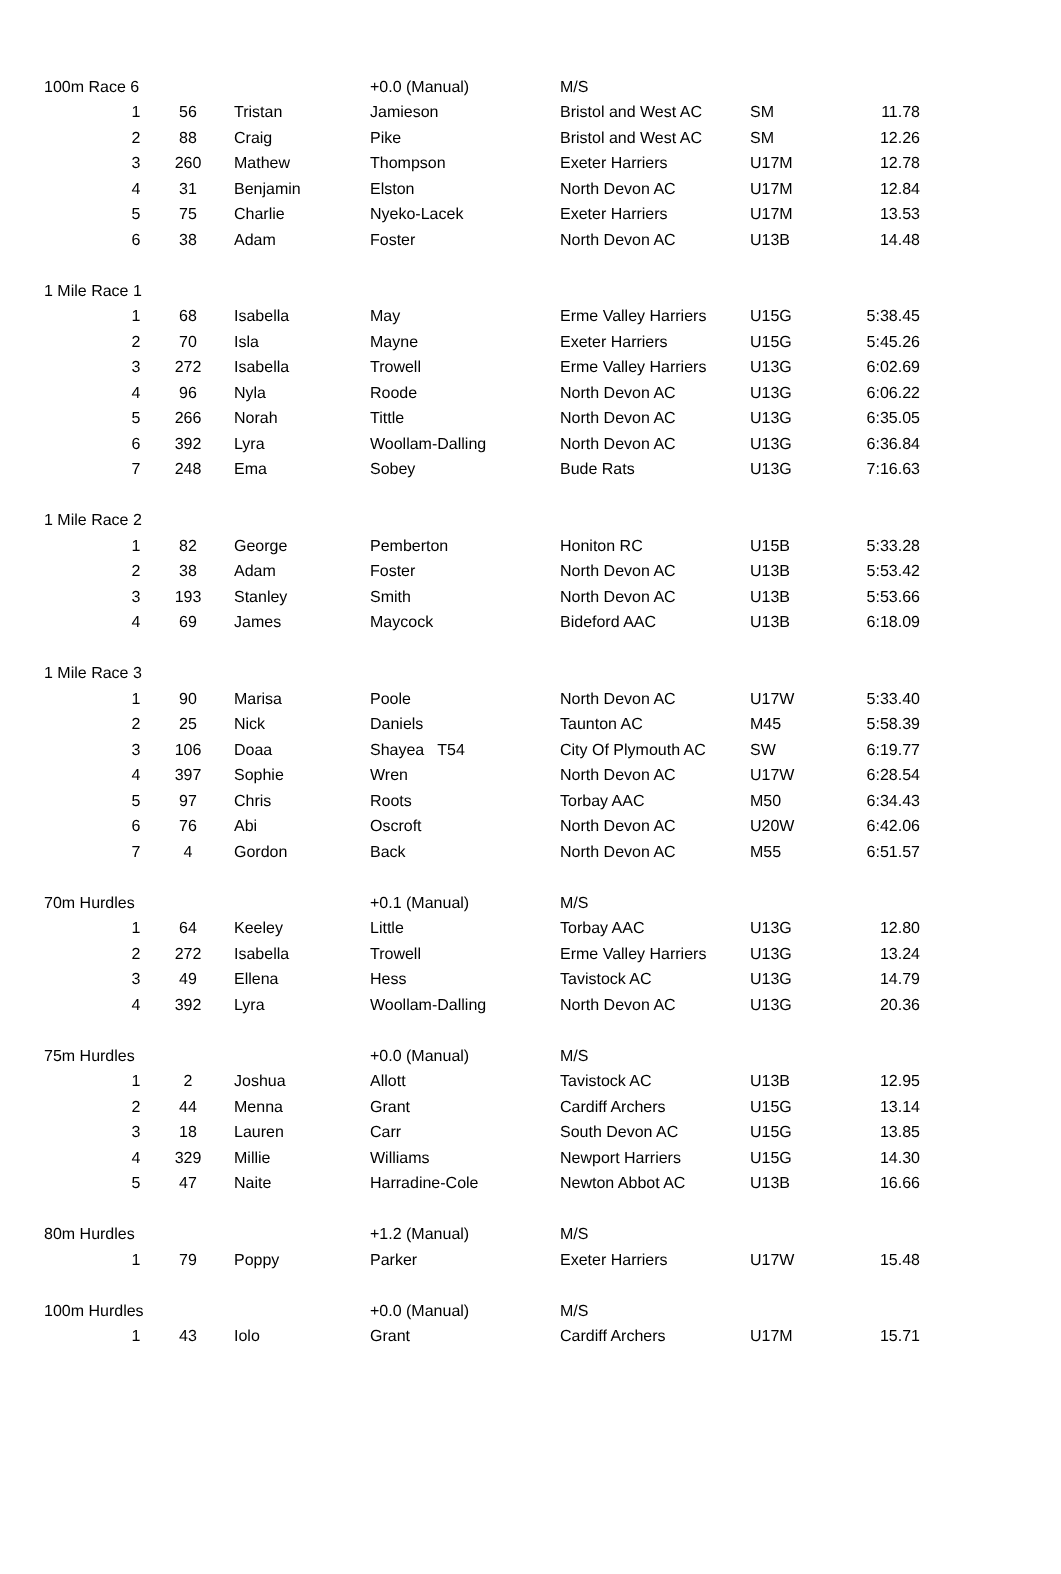| 100m Race 6 | | | | +0.0 (Manual) | M/S | | |
| | 1 | 56 | Tristan | Jamieson | Bristol and West AC | SM | 11.78 |
| | 2 | 88 | Craig | Pike | Bristol and West AC | SM | 12.26 |
| | 3 | 260 | Mathew | Thompson | Exeter Harriers | U17M | 12.78 |
| | 4 | 31 | Benjamin | Elston | North Devon AC | U17M | 12.84 |
| | 5 | 75 | Charlie | Nyeko-Lacek | Exeter Harriers | U17M | 13.53 |
| | 6 | 38 | Adam | Foster | North Devon AC | U13B | 14.48 |
| 1 Mile Race 1 | | | | | | | |
| | 1 | 68 | Isabella | May | Erme Valley Harriers | U15G | 5:38.45 |
| | 2 | 70 | Isla | Mayne | Exeter Harriers | U15G | 5:45.26 |
| | 3 | 272 | Isabella | Trowell | Erme Valley Harriers | U13G | 6:02.69 |
| | 4 | 96 | Nyla | Roode | North Devon AC | U13G | 6:06.22 |
| | 5 | 266 | Norah | Tittle | North Devon AC | U13G | 6:35.05 |
| | 6 | 392 | Lyra | Woollam-Dalling | North Devon AC | U13G | 6:36.84 |
| | 7 | 248 | Ema | Sobey | Bude Rats | U13G | 7:16.63 |
| 1 Mile Race 2 | | | | | | | |
| | 1 | 82 | George | Pemberton | Honiton RC | U15B | 5:33.28 |
| | 2 | 38 | Adam | Foster | North Devon AC | U13B | 5:53.42 |
| | 3 | 193 | Stanley | Smith | North Devon AC | U13B | 5:53.66 |
| | 4 | 69 | James | Maycock | Bideford AAC | U13B | 6:18.09 |
| 1 Mile Race 3 | | | | | | | |
| | 1 | 90 | Marisa | Poole | North Devon AC | U17W | 5:33.40 |
| | 2 | 25 | Nick | Daniels | Taunton AC | M45 | 5:58.39 |
| | 3 | 106 | Doaa | Shayea T54 | City Of Plymouth AC | SW | 6:19.77 |
| | 4 | 397 | Sophie | Wren | North Devon AC | U17W | 6:28.54 |
| | 5 | 97 | Chris | Roots | Torbay AAC | M50 | 6:34.43 |
| | 6 | 76 | Abi | Oscroft | North Devon AC | U20W | 6:42.06 |
| | 7 | 4 | Gordon | Back | North Devon AC | M55 | 6:51.57 |
| 70m Hurdles | | | | +0.1 (Manual) | M/S | | |
| | 1 | 64 | Keeley | Little | Torbay AAC | U13G | 12.80 |
| | 2 | 272 | Isabella | Trowell | Erme Valley Harriers | U13G | 13.24 |
| | 3 | 49 | Ellena | Hess | Tavistock AC | U13G | 14.79 |
| | 4 | 392 | Lyra | Woollam-Dalling | North Devon AC | U13G | 20.36 |
| 75m Hurdles | | | | +0.0 (Manual) | M/S | | |
| | 1 | 2 | Joshua | Allott | Tavistock AC | U13B | 12.95 |
| | 2 | 44 | Menna | Grant | Cardiff Archers | U15G | 13.14 |
| | 3 | 18 | Lauren | Carr | South Devon AC | U15G | 13.85 |
| | 4 | 329 | Millie | Williams | Newport Harriers | U15G | 14.30 |
| | 5 | 47 | Naite | Harradine-Cole | Newton Abbot AC | U13B | 16.66 |
| 80m Hurdles | | | | +1.2 (Manual) | M/S | | |
| | 1 | 79 | Poppy | Parker | Exeter Harriers | U17W | 15.48 |
| 100m Hurdles | | | | +0.0 (Manual) | M/S | | |
| | 1 | 43 | Iolo | Grant | Cardiff Archers | U17M | 15.71 |